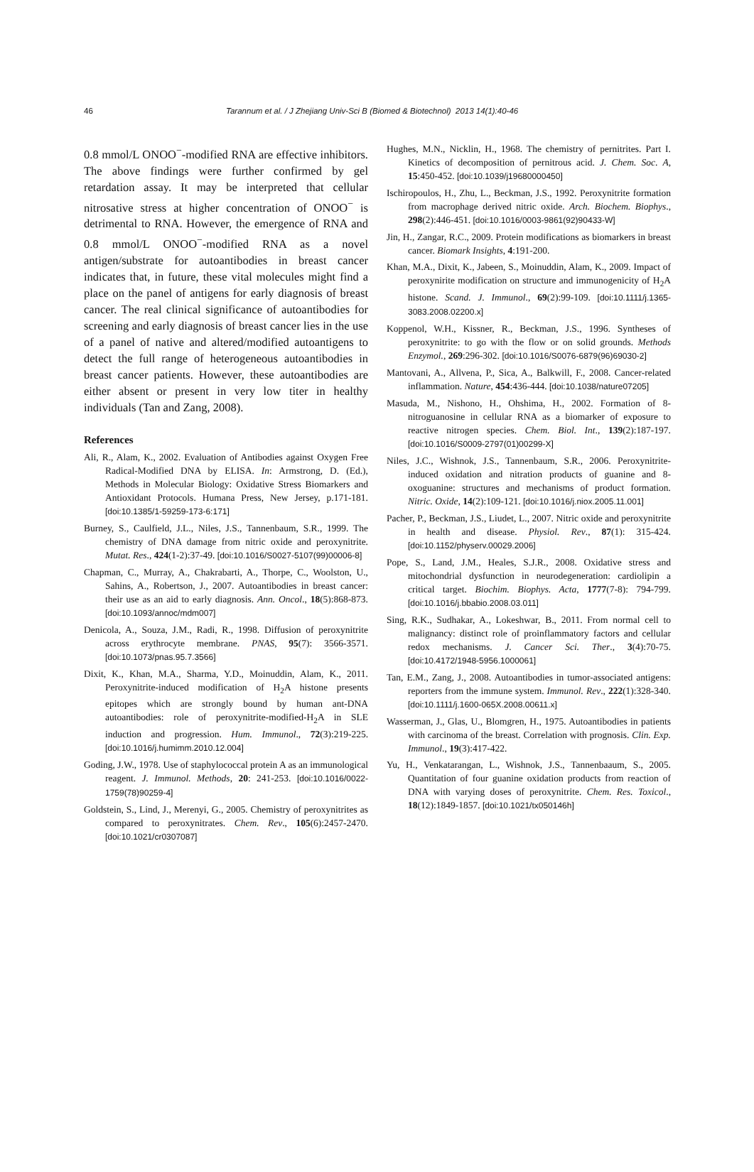46 Tarannum et al. / J Zhejiang Univ-Sci B (Biomed & Biotechnol) 2013 14(1):40-46
0.8 mmol/L ONOO<sup>−</sup>-modified RNA are effective inhibitors. The above findings were further confirmed by gel retardation assay. It may be interpreted that cellular nitrosative stress at higher concentration of ONOO<sup>−</sup> is detrimental to RNA. However, the emergence of RNA and 0.8 mmol/L ONOO<sup>−</sup>-modified RNA as a novel antigen/substrate for autoantibodies in breast cancer indicates that, in future, these vital molecules might find a place on the panel of antigens for early diagnosis of breast cancer. The real clinical significance of autoantibodies for screening and early diagnosis of breast cancer lies in the use of a panel of native and altered/modified autoantigens to detect the full range of heterogeneous autoantibodies in breast cancer patients. However, these autoantibodies are either absent or present in very low titer in healthy individuals (Tan and Zang, 2008).
References
Ali, R., Alam, K., 2002. Evaluation of Antibodies against Oxygen Free Radical-Modified DNA by ELISA. In: Armstrong, D. (Ed.), Methods in Molecular Biology: Oxidative Stress Biomarkers and Antioxidant Protocols. Humana Press, New Jersey, p.171-181. [doi:10.1385/1-59259-173-6:171]
Burney, S., Caulfield, J.L., Niles, J.S., Tannenbaum, S.R., 1999. The chemistry of DNA damage from nitric oxide and peroxynitrite. Mutat. Res., 424(1-2):37-49. [doi:10.1016/S0027-5107(99)00006-8]
Chapman, C., Murray, A., Chakrabarti, A., Thorpe, C., Woolston, U., Sahins, A., Robertson, J., 2007. Autoantibodies in breast cancer: their use as an aid to early diagnosis. Ann. Oncol., 18(5):868-873. [doi:10.1093/annoc/mdm007]
Denicola, A., Souza, J.M., Radi, R., 1998. Diffusion of peroxynitrite across erythrocyte membrane. PNAS, 95(7): 3566-3571. [doi:10.1073/pnas.95.7.3566]
Dixit, K., Khan, M.A., Sharma, Y.D., Moinuddin, Alam, K., 2011. Peroxynitrite-induced modification of H<sub>2</sub>A histone presents epitopes which are strongly bound by human ant-DNA autoantibodies: role of peroxynitrite-modified-H<sub>2</sub>A in SLE induction and progression. Hum. Immunol., 72(3):219-225. [doi:10.1016/j.humimm.2010.12.004]
Goding, J.W., 1978. Use of staphylococcal protein A as an immunological reagent. J. Immunol. Methods, 20: 241-253. [doi:10.1016/0022-1759(78)90259-4]
Goldstein, S., Lind, J., Merenyi, G., 2005. Chemistry of peroxynitrites as compared to peroxynitrates. Chem. Rev., 105(6):2457-2470. [doi:10.1021/cr0307087]
Hughes, M.N., Nicklin, H., 1968. The chemistry of pernitrites. Part I. Kinetics of decomposition of pernitrous acid. J. Chem. Soc. A, 15:450-452. [doi:10.1039/j19680000450]
Ischiropoulos, H., Zhu, L., Beckman, J.S., 1992. Peroxynitrite formation from macrophage derived nitric oxide. Arch. Biochem. Biophys., 298(2):446-451. [doi:10.1016/0003-9861(92)90433-W]
Jin, H., Zangar, R.C., 2009. Protein modifications as biomarkers in breast cancer. Biomark Insights, 4:191-200.
Khan, M.A., Dixit, K., Jabeen, S., Moinuddin, Alam, K., 2009. Impact of peroxynirite modification on structure and immunogenicity of H<sub>2</sub>A histone. Scand. J. Immunol., 69(2):99-109. [doi:10.1111/j.1365-3083.2008.02200.x]
Koppenol, W.H., Kissner, R., Beckman, J.S., 1996. Syntheses of peroxynitrite: to go with the flow or on solid grounds. Methods Enzymol., 269:296-302. [doi:10.1016/S0076-6879(96)69030-2]
Mantovani, A., Allvena, P., Sica, A., Balkwill, F., 2008. Cancer-related inflammation. Nature, 454:436-444. [doi:10.1038/nature07205]
Masuda, M., Nishono, H., Ohshima, H., 2002. Formation of 8-nitroguanosine in cellular RNA as a biomarker of exposure to reactive nitrogen species. Chem. Biol. Int., 139(2):187-197. [doi:10.1016/S0009-2797(01)00299-X]
Niles, J.C., Wishnok, J.S., Tannenbaum, S.R., 2006. Peroxynitrite-induced oxidation and nitration products of guanine and 8-oxoguanine: structures and mechanisms of product formation. Nitric. Oxide, 14(2):109-121. [doi:10.1016/j.niox.2005.11.001]
Pacher, P., Beckman, J.S., Liudet, L., 2007. Nitric oxide and peroxynitrite in health and disease. Physiol. Rev., 87(1): 315-424. [doi:10.1152/physerv.00029.2006]
Pope, S., Land, J.M., Heales, S.J.R., 2008. Oxidative stress and mitochondrial dysfunction in neurodegeneration: cardiolipin a critical target. Biochim. Biophys. Acta, 1777(7-8): 794-799. [doi:10.1016/j.bbabio.2008.03.011]
Sing, R.K., Sudhakar, A., Lokeshwar, B., 2011. From normal cell to malignancy: distinct role of proinflammatory factors and cellular redox mechanisms. J. Cancer Sci. Ther., 3(4):70-75. [doi:10.4172/1948-5956.1000061]
Tan, E.M., Zang, J., 2008. Autoantibodies in tumor-associated antigens: reporters from the immune system. Immunol. Rev., 222(1):328-340. [doi:10.1111/j.1600-065X.2008.00611.x]
Wasserman, J., Glas, U., Blomgren, H., 1975. Autoantibodies in patients with carcinoma of the breast. Correlation with prognosis. Clin. Exp. Immunol., 19(3):417-422.
Yu, H., Venkatarangan, L., Wishnok, J.S., Tannenbaaum, S., 2005. Quantitation of four guanine oxidation products from reaction of DNA with varying doses of peroxynitrite. Chem. Res. Toxicol., 18(12):1849-1857. [doi:10.1021/tx050146h]